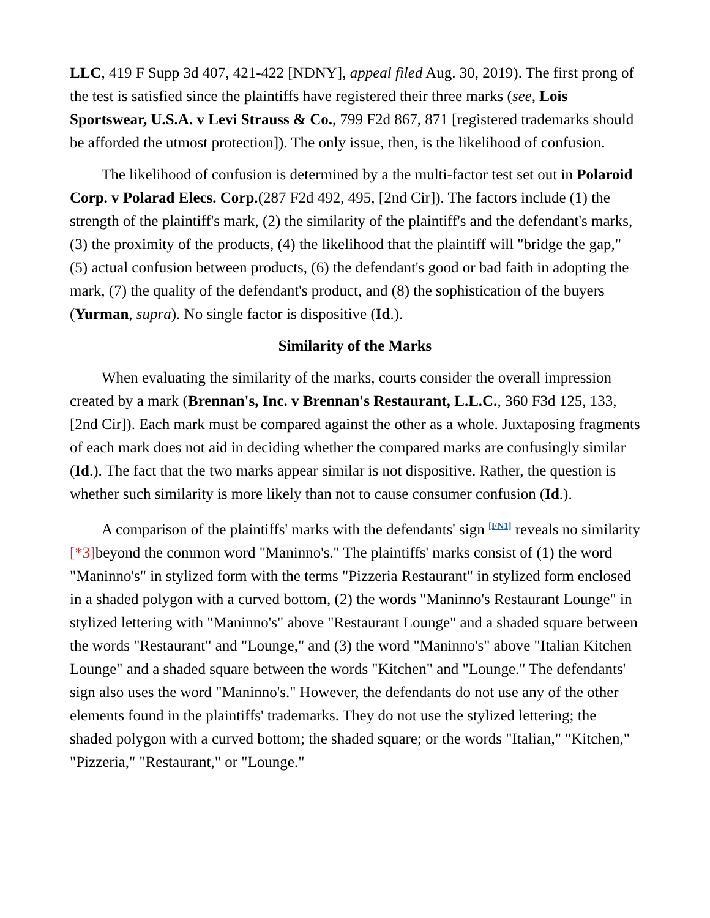LLC, 419 F Supp 3d 407, 421-422 [NDNY], appeal filed Aug. 30, 2019). The first prong of the test is satisfied since the plaintiffs have registered their three marks (see, Lois Sportswear, U.S.A. v Levi Strauss & Co., 799 F2d 867, 871 [registered trademarks should be afforded the utmost protection]). The only issue, then, is the likelihood of confusion.
The likelihood of confusion is determined by a the multi-factor test set out in Polaroid Corp. v Polarad Elecs. Corp.(287 F2d 492, 495, [2nd Cir]). The factors include (1) the strength of the plaintiff's mark, (2) the similarity of the plaintiff's and the defendant's marks, (3) the proximity of the products, (4) the likelihood that the plaintiff will "bridge the gap," (5) actual confusion between products, (6) the defendant's good or bad faith in adopting the mark, (7) the quality of the defendant's product, and (8) the sophistication of the buyers (Yurman, supra). No single factor is dispositive (Id.).
Similarity of the Marks
When evaluating the similarity of the marks, courts consider the overall impression created by a mark (Brennan's, Inc. v Brennan's Restaurant, L.L.C., 360 F3d 125, 133, [2nd Cir]). Each mark must be compared against the other as a whole. Juxtaposing fragments of each mark does not aid in deciding whether the compared marks are confusingly similar (Id.). The fact that the two marks appear similar is not dispositive. Rather, the question is whether such similarity is more likely than not to cause consumer confusion (Id.).
A comparison of the plaintiffs' marks with the defendants' sign <sup>[FN1]</sup> reveals no similarity [*3] beyond the common word "Maninno's." The plaintiffs' marks consist of (1) the word "Maninno's" in stylized form with the terms "Pizzeria Restaurant" in stylized form enclosed in a shaded polygon with a curved bottom, (2) the words "Maninno's Restaurant Lounge" in stylized lettering with "Maninno's" above "Restaurant Lounge" and a shaded square between the words "Restaurant" and "Lounge," and (3) the word "Maninno's" above "Italian Kitchen Lounge" and a shaded square between the words "Kitchen" and "Lounge." The defendants' sign also uses the word "Maninno's." However, the defendants do not use any of the other elements found in the plaintiffs' trademarks. They do not use the stylized lettering; the shaded polygon with a curved bottom; the shaded square; or the words "Italian," "Kitchen," "Pizzeria," "Restaurant," or "Lounge."